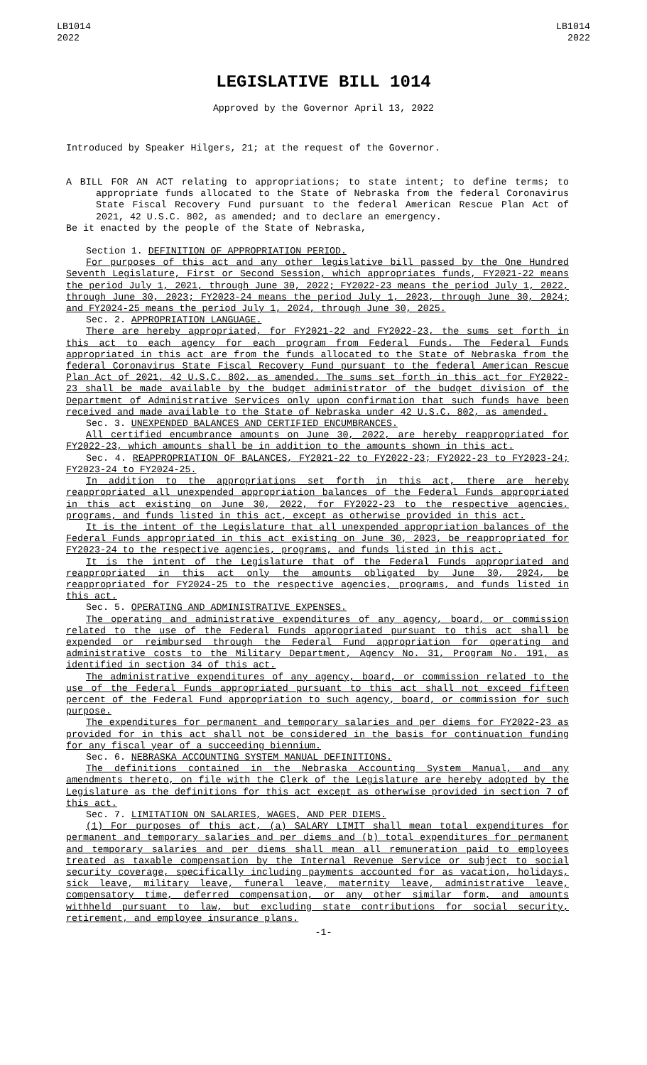LB1014
2022
LB1014
2022
LEGISLATIVE BILL 1014
Approved by the Governor April 13, 2022
Introduced by Speaker Hilgers, 21; at the request of the Governor.
A BILL FOR AN ACT relating to appropriations; to state intent; to define terms; to appropriate funds allocated to the State of Nebraska from the federal Coronavirus State Fiscal Recovery Fund pursuant to the federal American Rescue Plan Act of 2021, 42 U.S.C. 802, as amended; and to declare an emergency.
Be it enacted by the people of the State of Nebraska,
Section 1. DEFINITION OF APPROPRIATION PERIOD.
For purposes of this act and any other legislative bill passed by the One Hundred Seventh Legislature, First or Second Session, which appropriates funds, FY2021-22 means the period July 1, 2021, through June 30, 2022; FY2022-23 means the period July 1, 2022, through June 30, 2023; FY2023-24 means the period July 1, 2023, through June 30, 2024; and FY2024-25 means the period July 1, 2024, through June 30, 2025.
Sec. 2. APPROPRIATION LANGUAGE.
There are hereby appropriated, for FY2021-22 and FY2022-23, the sums set forth in this act to each agency for each program from Federal Funds. The Federal Funds appropriated in this act are from the funds allocated to the State of Nebraska from the federal Coronavirus State Fiscal Recovery Fund pursuant to the federal American Rescue Plan Act of 2021, 42 U.S.C. 802, as amended. The sums set forth in this act for FY2022-23 shall be made available by the budget administrator of the budget division of the Department of Administrative Services only upon confirmation that such funds have been received and made available to the State of Nebraska under 42 U.S.C. 802, as amended.
Sec. 3. UNEXPENDED BALANCES AND CERTIFIED ENCUMBRANCES.
All certified encumbrance amounts on June 30, 2022, are hereby reappropriated for FY2022-23, which amounts shall be in addition to the amounts shown in this act.
Sec. 4. REAPPROPRIATION OF BALANCES, FY2021-22 to FY2022-23; FY2022-23 to FY2023-24; FY2023-24 to FY2024-25.
In addition to the appropriations set forth in this act, there are hereby reappropriated all unexpended appropriation balances of the Federal Funds appropriated in this act existing on June 30, 2022, for FY2022-23 to the respective agencies, programs, and funds listed in this act, except as otherwise provided in this act.
It is the intent of the Legislature that all unexpended appropriation balances of the Federal Funds appropriated in this act existing on June 30, 2023, be reappropriated for FY2023-24 to the respective agencies, programs, and funds listed in this act.
It is the intent of the Legislature that of the Federal Funds appropriated and reappropriated in this act only the amounts obligated by June 30, 2024, be reappropriated for FY2024-25 to the respective agencies, programs, and funds listed in this act.
Sec. 5. OPERATING AND ADMINISTRATIVE EXPENSES.
The operating and administrative expenditures of any agency, board, or commission related to the use of the Federal Funds appropriated pursuant to this act shall be expended or reimbursed through the Federal Fund appropriation for operating and administrative costs to the Military Department, Agency No. 31, Program No. 191, as identified in section 34 of this act.
The administrative expenditures of any agency, board, or commission related to the use of the Federal Funds appropriated pursuant to this act shall not exceed fifteen percent of the Federal Fund appropriation to such agency, board, or commission for such purpose.
The expenditures for permanent and temporary salaries and per diems for FY2022-23 as provided for in this act shall not be considered in the basis for continuation funding for any fiscal year of a succeeding biennium.
Sec. 6. NEBRASKA ACCOUNTING SYSTEM MANUAL DEFINITIONS.
The definitions contained in the Nebraska Accounting System Manual, and any amendments thereto, on file with the Clerk of the Legislature are hereby adopted by the Legislature as the definitions for this act except as otherwise provided in section 7 of this act.
Sec. 7. LIMITATION ON SALARIES, WAGES, AND PER DIEMS.
(1) For purposes of this act, (a) SALARY LIMIT shall mean total expenditures for permanent and temporary salaries and per diems and (b) total expenditures for permanent and temporary salaries and per diems shall mean all remuneration paid to employees treated as taxable compensation by the Internal Revenue Service or subject to social security coverage, specifically including payments accounted for as vacation, holidays, sick leave, military leave, funeral leave, maternity leave, administrative leave, compensatory time, deferred compensation, or any other similar form, and amounts withheld pursuant to law, but excluding state contributions for social security, retirement, and employee insurance plans.
-1-